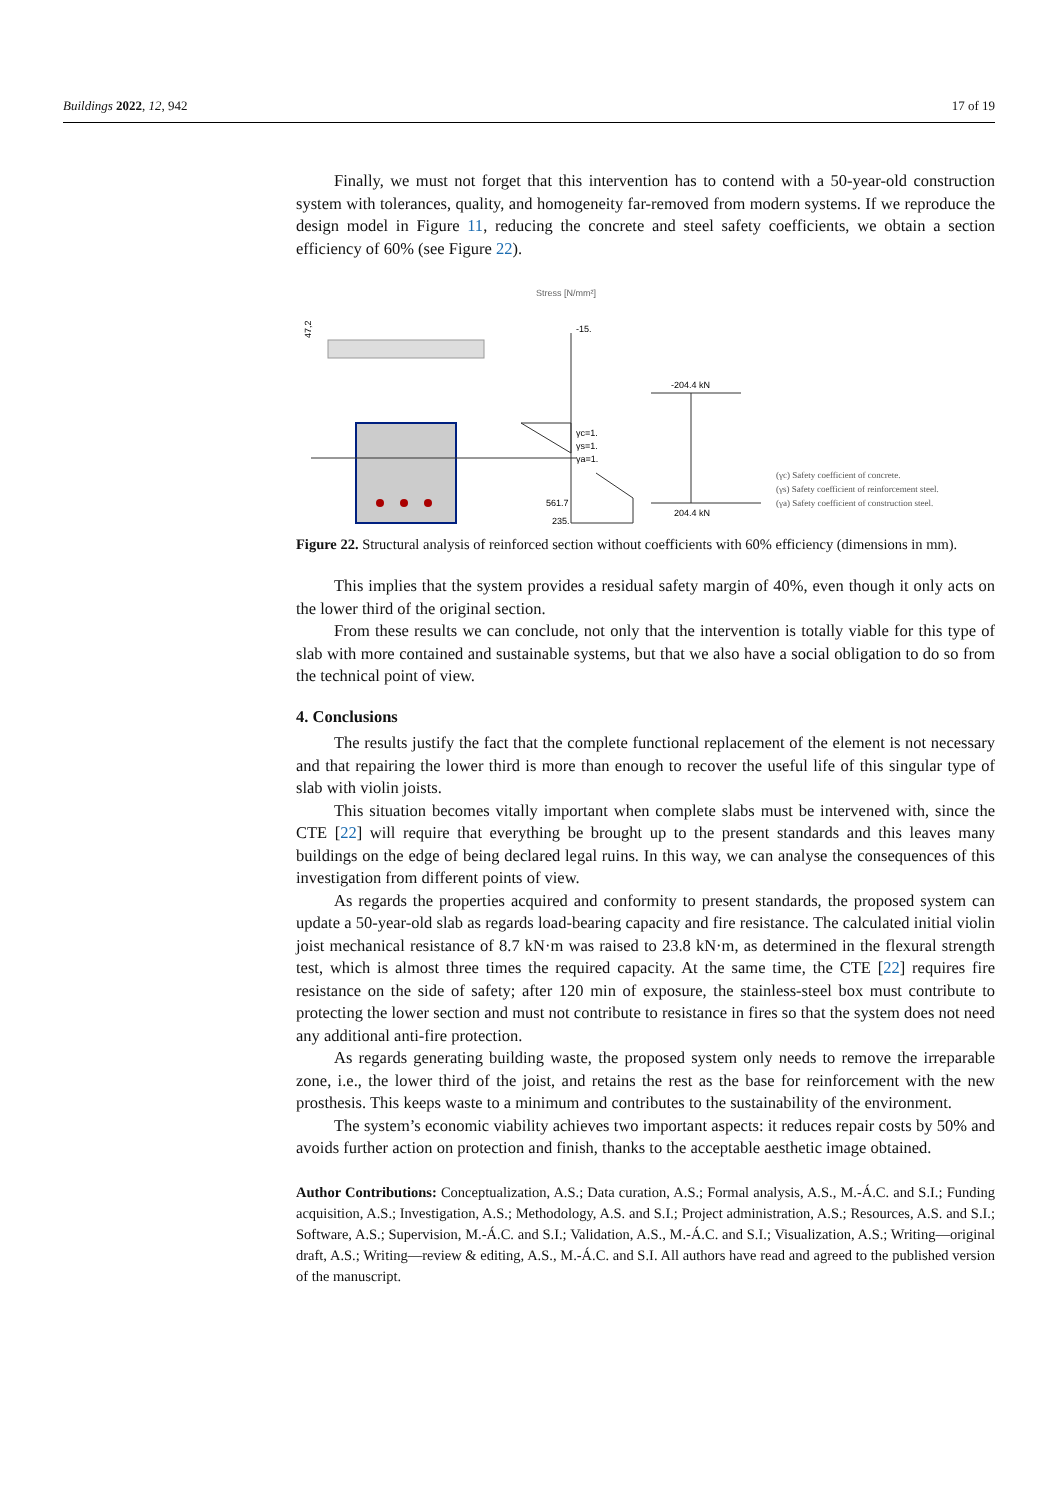Buildings 2022, 12, 942 17 of 19
Finally, we must not forget that this intervention has to contend with a 50-year-old construction system with tolerances, quality, and homogeneity far-removed from modern systems. If we reproduce the design model in Figure 11, reducing the concrete and steel safety coefficients, we obtain a section efficiency of 60% (see Figure 22).
Stress [N/mm²]
-15.
γc=1.
γs=1.
γa=1.
561.7
235.
-204.4 kN
204.4 kN
47,2
(γc) Safety coefficient of concrete.
(γs) Safety coefficient of reinforcement steel.
(γa) Safety coefficient of construction steel.
Figure 22. Structural analysis of reinforced section without coefficients with 60% efficiency (dimensions in mm).
This implies that the system provides a residual safety margin of 40%, even though it only acts on the lower third of the original section.
From these results we can conclude, not only that the intervention is totally viable for this type of slab with more contained and sustainable systems, but that we also have a social obligation to do so from the technical point of view.
4. Conclusions
The results justify the fact that the complete functional replacement of the element is not necessary and that repairing the lower third is more than enough to recover the useful life of this singular type of slab with violin joists.
This situation becomes vitally important when complete slabs must be intervened with, since the CTE [22] will require that everything be brought up to the present standards and this leaves many buildings on the edge of being declared legal ruins. In this way, we can analyse the consequences of this investigation from different points of view.
As regards the properties acquired and conformity to present standards, the proposed system can update a 50-year-old slab as regards load-bearing capacity and fire resistance. The calculated initial violin joist mechanical resistance of 8.7 kN·m was raised to 23.8 kN·m, as determined in the flexural strength test, which is almost three times the required capacity. At the same time, the CTE [22] requires fire resistance on the side of safety; after 120 min of exposure, the stainless-steel box must contribute to protecting the lower section and must not contribute to resistance in fires so that the system does not need any additional anti-fire protection.
As regards generating building waste, the proposed system only needs to remove the irreparable zone, i.e., the lower third of the joist, and retains the rest as the base for reinforcement with the new prosthesis. This keeps waste to a minimum and contributes to the sustainability of the environment.
The system’s economic viability achieves two important aspects: it reduces repair costs by 50% and avoids further action on protection and finish, thanks to the acceptable aesthetic image obtained.
Author Contributions: Conceptualization, A.S.; Data curation, A.S.; Formal analysis, A.S., M.-Á.C. and S.I.; Funding acquisition, A.S.; Investigation, A.S.; Methodology, A.S. and S.I.; Project administration, A.S.; Resources, A.S. and S.I.; Software, A.S.; Supervision, M.-Á.C. and S.I.; Validation, A.S., M.-Á.C. and S.I.; Visualization, A.S.; Writing—original draft, A.S.; Writing—review & editing, A.S., M.-Á.C. and S.I. All authors have read and agreed to the published version of the manuscript.